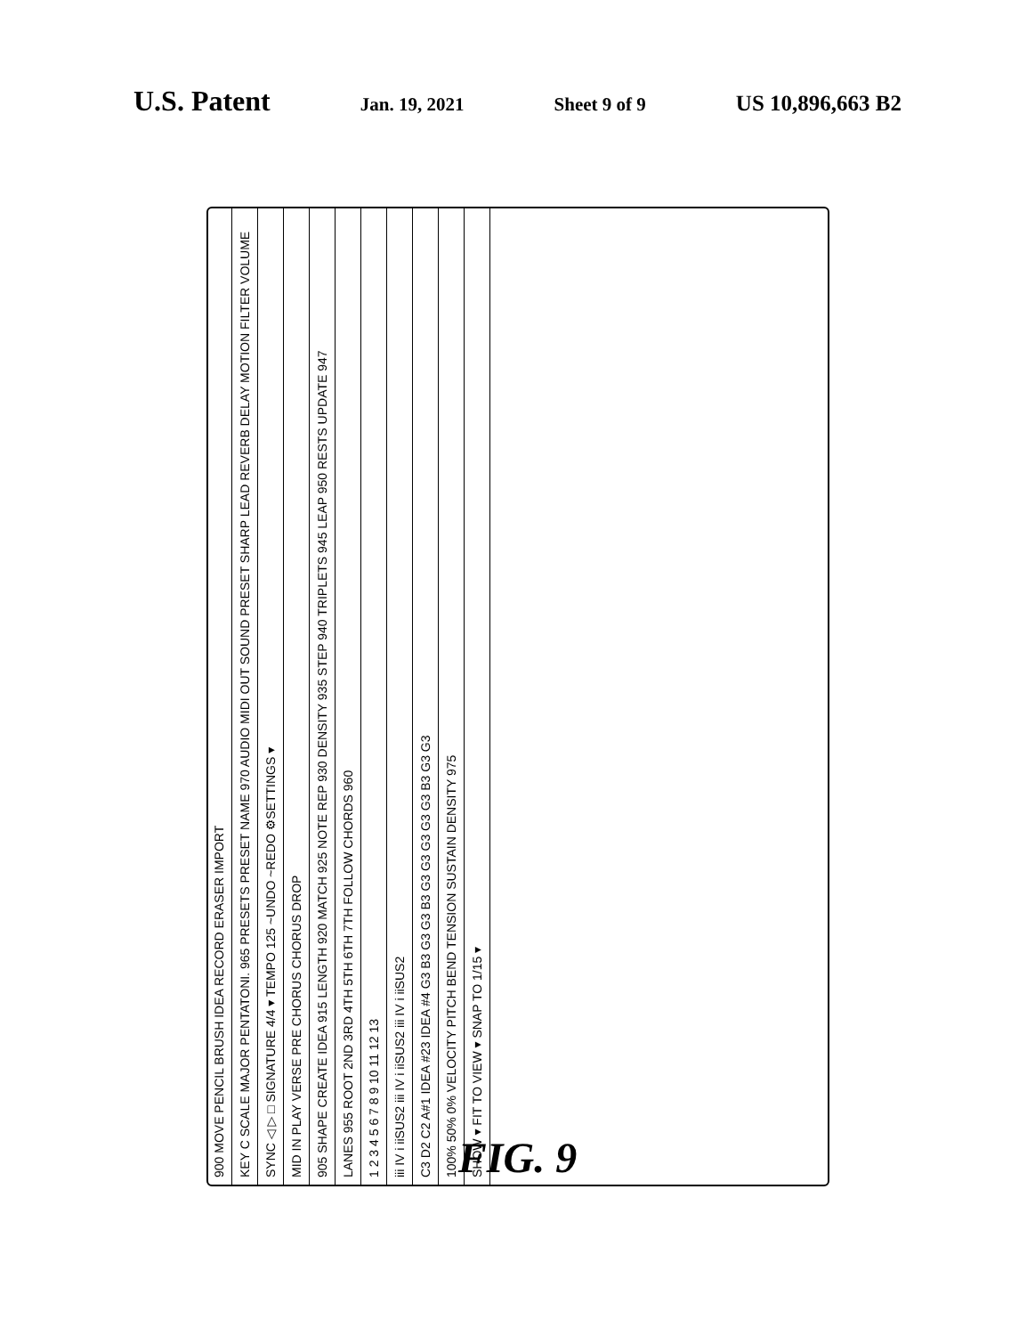U.S. Patent Jan. 19, 2021 Sheet 9 of 9 US 10,896,663 B2
900 MOVE PENCIL BRUSH IDEA RECORD ERASER IMPORT
KEY C SCALE MAJOR PENTATONI. 965 PRESETS PRESET NAME 970 AUDIO MIDI OUT SOUND PRESET SHARP LEAD REVERB DELAY MOTION FILTER VOLUME
SYNC ◁ ▷ □ SIGNATURE 4/4 ▾ TEMPO 125 ~UNDO ~REDO ⚙SETTINGS ▾
MID IN PLAY VERSE PRE CHORUS CHORUS DROP
905 SHAPE CREATE IDEA 915 LENGTH 920 MATCH 925 NOTE REP 930 DENSITY 935 STEP 940 TRIPLETS 945 LEAP 950 RESTS UPDATE 947
LANES 955 ROOT 2ND 3RD 4TH 5TH 6TH 7TH FOLLOW CHORDS 960
1 2 3 4 5 6 7 8 9 10 11 12 13
iii IV i iiSUS2 iii IV i iiSUS2 iii IV i iiSUS2
C3 D2 C2 A#1 IDEA #23 IDEA #4 G3 B3 G3 G3 B3 G3 G3 G3 G3 G3 B3 G3 G3
100% 50% 0% VELOCITY PITCH BEND TENSION SUSTAIN DENSITY 975
SHOW ▾ FIT TO VIEW ▾ SNAP TO 1/15 ▾
FIG. 9